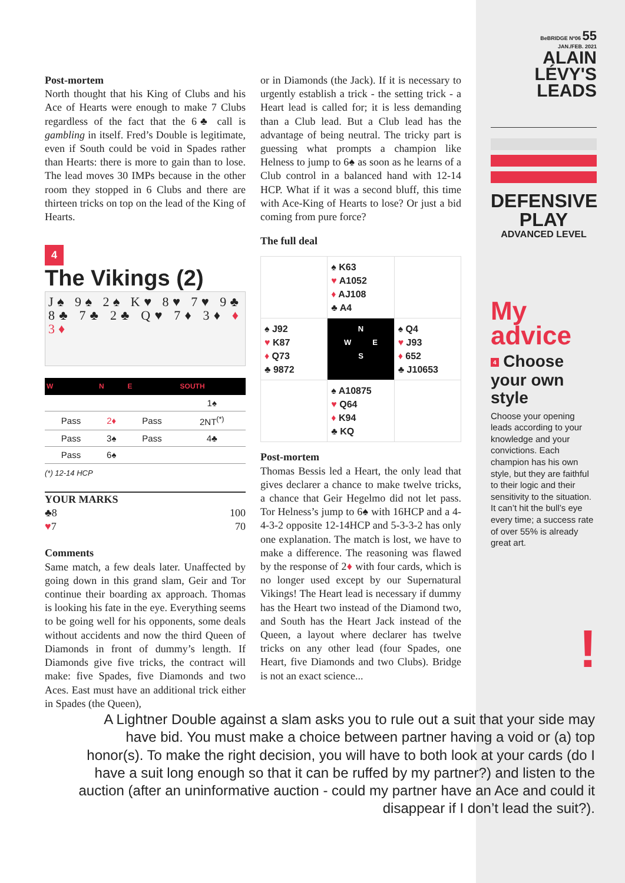Post-mortem
North thought that his King of Clubs and his Ace of Hearts were enough to make 7 Clubs regardless of the fact that the 6♣ call is gambling in itself. Fred’s Double is legitimate, even if South could be void in Spades rather than Hearts: there is more to gain than to lose. The lead moves 30 IMPs because in the other room they stopped in 6 Clubs and there are thirteen tricks on top on the lead of the King of Hearts.
4
The Vikings (2)
J♠ 9♠ 2♠ K♥ 8♥ 7♥ 9♣ 8♣ 7♣ 2♣ Q♥ 7♦ 3♦ ♦ 3♦
| W | N | E | SOUTH |
| --- | --- | --- | --- |
| | | | 1♠ |
| Pass | 2♦ | Pass | 2NT<sup>(*)</sup> |
| Pass | 3♠ | Pass | 4♣ |
| Pass | 6♠ | | |
(*) 12-14 HCP
YOUR MARKS
♣8 100
♥7 70
Comments
Same match, a few deals later. Unaffected by going down in this grand slam, Geir and Tor continue their boarding ax approach. Thomas is looking his fate in the eye. Everything seems to be going well for his opponents, some deals without accidents and now the third Queen of Diamonds in front of dummy’s length. If Diamonds give five tricks, the contract will make: five Spades, five Diamonds and two Aces. East must have an additional trick either in Spades (the Queen),
or in Diamonds (the Jack). If it is necessary to urgently establish a trick - the setting trick - a Heart lead is called for; it is less demanding than a Club lead. But a Club lead has the advantage of being neutral. The tricky part is guessing what prompts a champion like Helness to jump to 6♠ as soon as he learns of a Club control in a balanced hand with 12-14 HCP. What if it was a second bluff, this time with Ace-King of Hearts to lose? Or just a bid coming from pure force?
The full deal
| | ♠ K63 ♥ A1052 ♦ AJ108 ♣ A4 | |
| ♠ J92 ♥ K87 ♦ Q73 ♣ 9872 | N W E S | ♠ Q4 ♥ J93 ♦ 652 ♣ J10653 |
| | ♠ A10875 ♥ Q64 ♦ K94 ♣ KQ | |
Post-mortem
Thomas Bessis led a Heart, the only lead that gives declarer a chance to make twelve tricks, a chance that Geir Hegelmo did not let pass. Tor Helness’s jump to 6♠ with 16HCP and a 4-4-3-2 opposite 12-14HCP and 5-3-3-2 has only one explanation. The match is lost, we have to make a difference. The reasoning was flawed by the response of 2♦ with four cards, which is no longer used except by our Supernatural Vikings! The Heart lead is necessary if dummy has the Heart two instead of the Diamond two, and South has the Heart Jack instead of the Queen, a layout where declarer has twelve tricks on any other lead (four Spades, one Heart, five Diamonds and two Clubs). Bridge is not an exact science...
BeBRIDGE Nº06 55
JAN./FEB. 2021
ALAIN
LÉVY'S
LEADS
DEFENSIVE
PLAY
ADVANCED LEVEL
My
advice
4 Choose your own style
Choose your opening leads according to your knowledge and your convictions. Each champion has his own style, but they are faithful to their logic and their sensitivity to the situation. It can’t hit the bull’s eye every time; a success rate of over 55% is already great art.
!
A Lightner Double against a slam asks you to rule out a suit that your side may have bid. You must make a choice between partner having a void or (a) top honor(s). To make the right decision, you will have to both look at your cards (do I have a suit long enough so that it can be ruffed by my partner?) and listen to the auction (after an uninformative auction - could my partner have an Ace and could it disappear if I don’t lead the suit?).